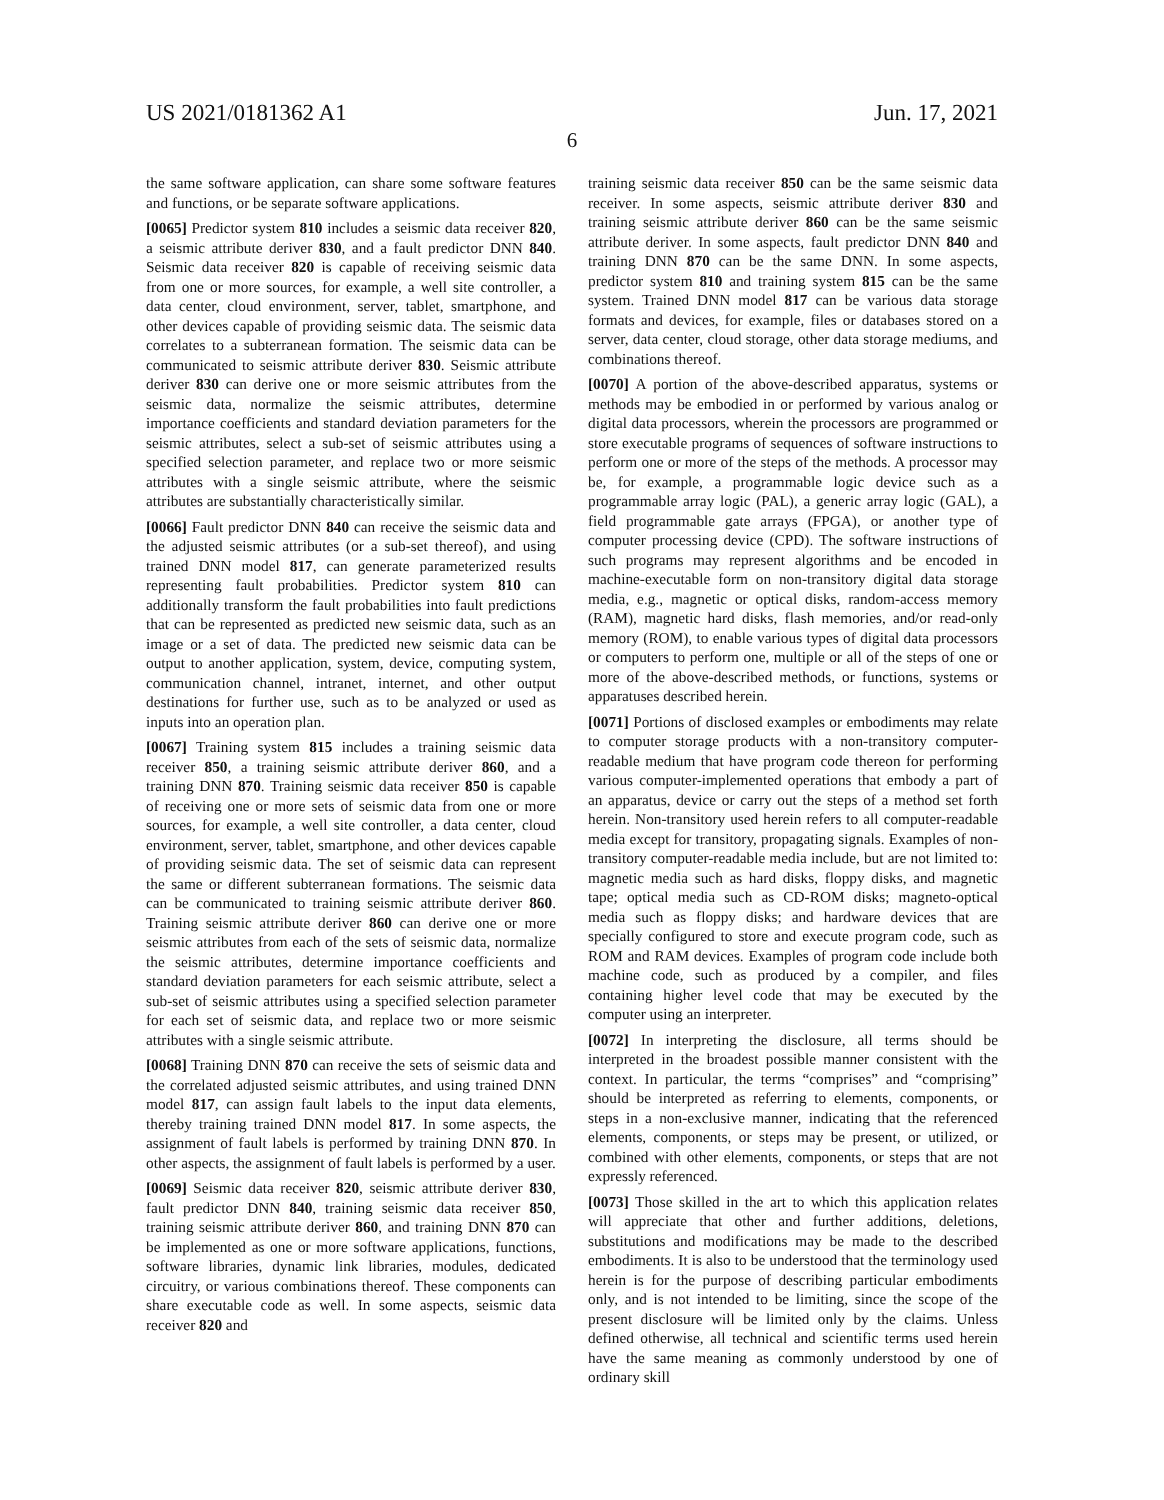US 2021/0181362 A1 Jun. 17, 2021
6
the same software application, can share some software features and functions, or be separate software applications.
[0065] Predictor system 810 includes a seismic data receiver 820, a seismic attribute deriver 830, and a fault predictor DNN 840. Seismic data receiver 820 is capable of receiving seismic data from one or more sources, for example, a well site controller, a data center, cloud environment, server, tablet, smartphone, and other devices capable of providing seismic data. The seismic data correlates to a subterranean formation. The seismic data can be communicated to seismic attribute deriver 830. Seismic attribute deriver 830 can derive one or more seismic attributes from the seismic data, normalize the seismic attributes, determine importance coefficients and standard deviation parameters for the seismic attributes, select a sub-set of seismic attributes using a specified selection parameter, and replace two or more seismic attributes with a single seismic attribute, where the seismic attributes are substantially characteristically similar.
[0066] Fault predictor DNN 840 can receive the seismic data and the adjusted seismic attributes (or a sub-set thereof), and using trained DNN model 817, can generate parameterized results representing fault probabilities. Predictor system 810 can additionally transform the fault probabilities into fault predictions that can be represented as predicted new seismic data, such as an image or a set of data. The predicted new seismic data can be output to another application, system, device, computing system, communication channel, intranet, internet, and other output destinations for further use, such as to be analyzed or used as inputs into an operation plan.
[0067] Training system 815 includes a training seismic data receiver 850, a training seismic attribute deriver 860, and a training DNN 870. Training seismic data receiver 850 is capable of receiving one or more sets of seismic data from one or more sources, for example, a well site controller, a data center, cloud environment, server, tablet, smartphone, and other devices capable of providing seismic data. The set of seismic data can represent the same or different subterranean formations. The seismic data can be communicated to training seismic attribute deriver 860. Training seismic attribute deriver 860 can derive one or more seismic attributes from each of the sets of seismic data, normalize the seismic attributes, determine importance coefficients and standard deviation parameters for each seismic attribute, select a sub-set of seismic attributes using a specified selection parameter for each set of seismic data, and replace two or more seismic attributes with a single seismic attribute.
[0068] Training DNN 870 can receive the sets of seismic data and the correlated adjusted seismic attributes, and using trained DNN model 817, can assign fault labels to the input data elements, thereby training trained DNN model 817. In some aspects, the assignment of fault labels is performed by training DNN 870. In other aspects, the assignment of fault labels is performed by a user.
[0069] Seismic data receiver 820, seismic attribute deriver 830, fault predictor DNN 840, training seismic data receiver 850, training seismic attribute deriver 860, and training DNN 870 can be implemented as one or more software applications, functions, software libraries, dynamic link libraries, modules, dedicated circuitry, or various combinations thereof. These components can share executable code as well. In some aspects, seismic data receiver 820 and
training seismic data receiver 850 can be the same seismic data receiver. In some aspects, seismic attribute deriver 830 and training seismic attribute deriver 860 can be the same seismic attribute deriver. In some aspects, fault predictor DNN 840 and training DNN 870 can be the same DNN. In some aspects, predictor system 810 and training system 815 can be the same system. Trained DNN model 817 can be various data storage formats and devices, for example, files or databases stored on a server, data center, cloud storage, other data storage mediums, and combinations thereof.
[0070] A portion of the above-described apparatus, systems or methods may be embodied in or performed by various analog or digital data processors, wherein the processors are programmed or store executable programs of sequences of software instructions to perform one or more of the steps of the methods. A processor may be, for example, a programmable logic device such as a programmable array logic (PAL), a generic array logic (GAL), a field programmable gate arrays (FPGA), or another type of computer processing device (CPD). The software instructions of such programs may represent algorithms and be encoded in machine-executable form on non-transitory digital data storage media, e.g., magnetic or optical disks, random-access memory (RAM), magnetic hard disks, flash memories, and/or read-only memory (ROM), to enable various types of digital data processors or computers to perform one, multiple or all of the steps of one or more of the above-described methods, or functions, systems or apparatuses described herein.
[0071] Portions of disclosed examples or embodiments may relate to computer storage products with a non-transitory computer-readable medium that have program code thereon for performing various computer-implemented operations that embody a part of an apparatus, device or carry out the steps of a method set forth herein. Non-transitory used herein refers to all computer-readable media except for transitory, propagating signals. Examples of non-transitory computer-readable media include, but are not limited to: magnetic media such as hard disks, floppy disks, and magnetic tape; optical media such as CD-ROM disks; magneto-optical media such as floppy disks; and hardware devices that are specially configured to store and execute program code, such as ROM and RAM devices. Examples of program code include both machine code, such as produced by a compiler, and files containing higher level code that may be executed by the computer using an interpreter.
[0072] In interpreting the disclosure, all terms should be interpreted in the broadest possible manner consistent with the context. In particular, the terms “comprises” and “comprising” should be interpreted as referring to elements, components, or steps in a non-exclusive manner, indicating that the referenced elements, components, or steps may be present, or utilized, or combined with other elements, components, or steps that are not expressly referenced.
[0073] Those skilled in the art to which this application relates will appreciate that other and further additions, deletions, substitutions and modifications may be made to the described embodiments. It is also to be understood that the terminology used herein is for the purpose of describing particular embodiments only, and is not intended to be limiting, since the scope of the present disclosure will be limited only by the claims. Unless defined otherwise, all technical and scientific terms used herein have the same meaning as commonly understood by one of ordinary skill